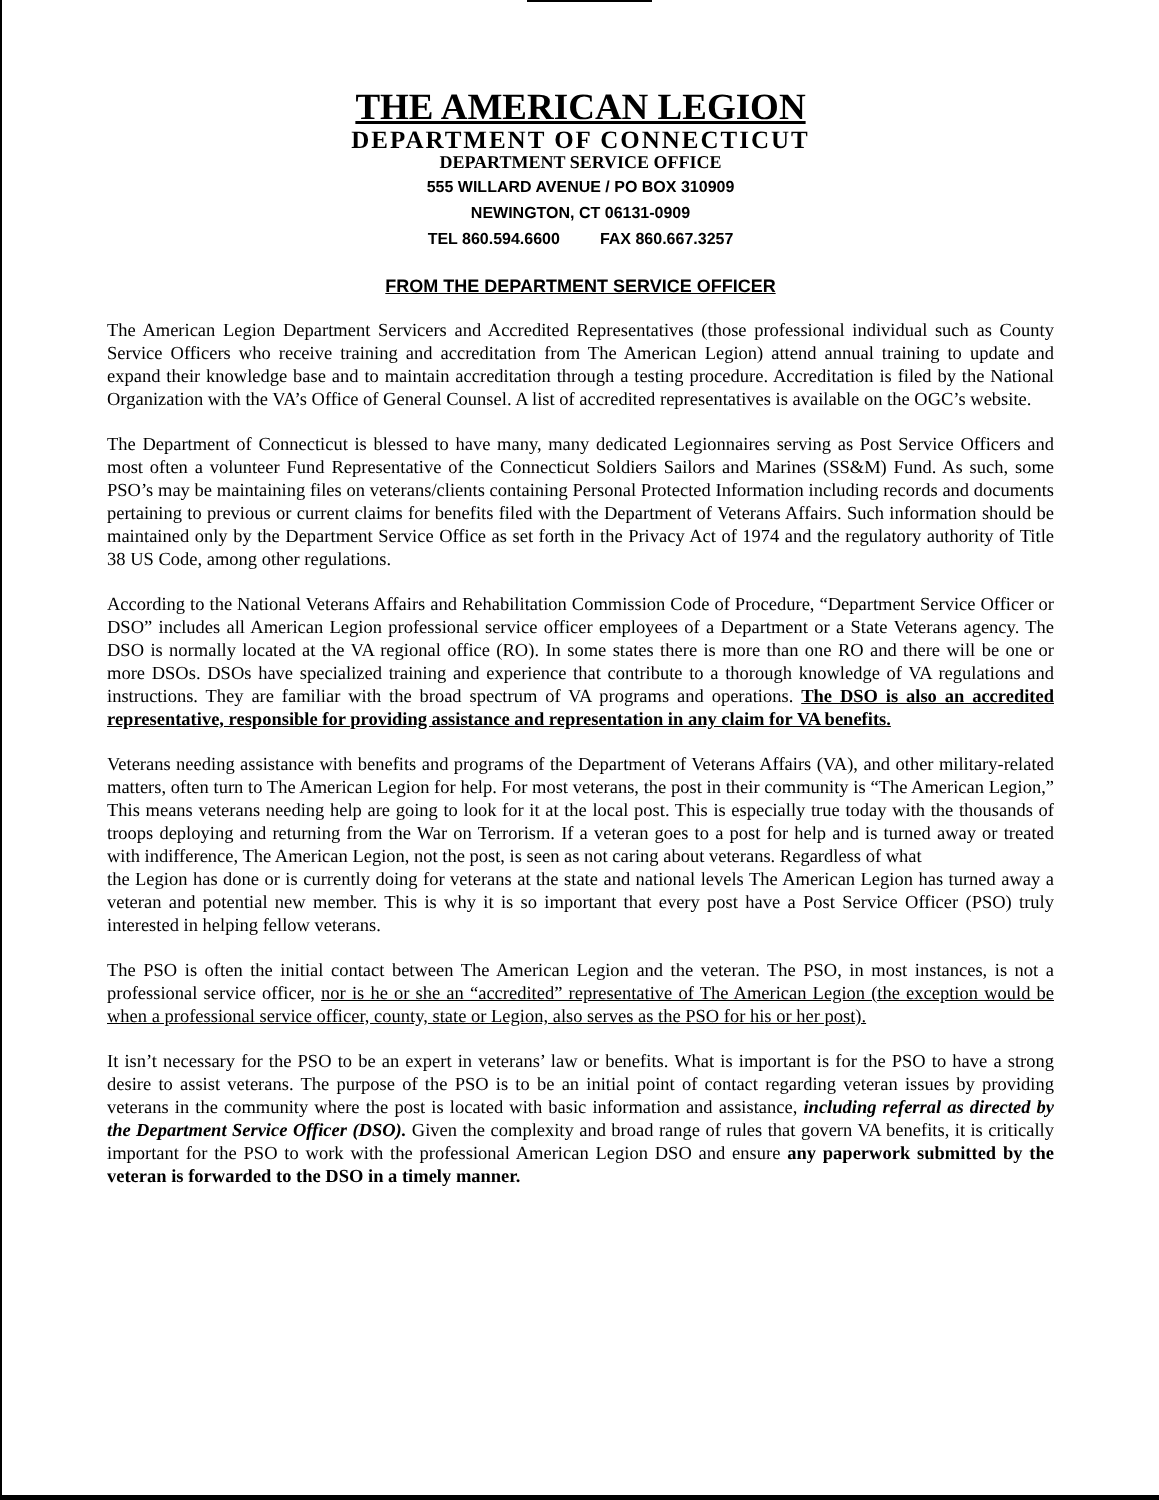THE AMERICAN LEGION
DEPARTMENT OF CONNECTICUT
DEPARTMENT SERVICE OFFICE
555 WILLARD AVENUE / PO BOX 310909
NEWINGTON, CT 06131-0909
TEL 860.594.6600 FAX 860.667.3257
FROM THE DEPARTMENT SERVICE OFFICER
The American Legion Department Servicers and Accredited Representatives (those professional individual such as County Service Officers who receive training and accreditation from The American Legion) attend annual training to update and expand their knowledge base and to maintain accreditation through a testing procedure. Accreditation is filed by the National Organization with the VA’s Office of General Counsel. A list of accredited representatives is available on the OGC’s website.
The Department of Connecticut is blessed to have many, many dedicated Legionnaires serving as Post Service Officers and most often a volunteer Fund Representative of the Connecticut Soldiers Sailors and Marines (SS&M) Fund. As such, some PSO’s may be maintaining files on veterans/clients containing Personal Protected Information including records and documents pertaining to previous or current claims for benefits filed with the Department of Veterans Affairs. Such information should be maintained only by the Department Service Office as set forth in the Privacy Act of 1974 and the regulatory authority of Title 38 US Code, among other regulations.
According to the National Veterans Affairs and Rehabilitation Commission Code of Procedure, “Department Service Officer or DSO” includes all American Legion professional service officer employees of a Department or a State Veterans agency. The DSO is normally located at the VA regional office (RO). In some states there is more than one RO and there will be one or more DSOs. DSOs have specialized training and experience that contribute to a thorough knowledge of VA regulations and instructions. They are familiar with the broad spectrum of VA programs and operations. The DSO is also an accredited representative, responsible for providing assistance and representation in any claim for VA benefits.
Veterans needing assistance with benefits and programs of the Department of Veterans Affairs (VA), and other military-related matters, often turn to The American Legion for help. For most veterans, the post in their community is “The American Legion,” This means veterans needing help are going to look for it at the local post. This is especially true today with the thousands of troops deploying and returning from the War on Terrorism. If a veteran goes to a post for help and is turned away or treated with indifference, The American Legion, not the post, is seen as not caring about veterans. Regardless of what
the Legion has done or is currently doing for veterans at the state and national levels The American Legion has turned away a veteran and potential new member. This is why it is so important that every post have a Post Service Officer (PSO) truly interested in helping fellow veterans.
The PSO is often the initial contact between The American Legion and the veteran. The PSO, in most instances, is not a professional service officer, nor is he or she an “accredited” representative of The American Legion (the exception would be when a professional service officer, county, state or Legion, also serves as the PSO for his or her post).
It isn’t necessary for the PSO to be an expert in veterans’ law or benefits. What is important is for the PSO to have a strong desire to assist veterans. The purpose of the PSO is to be an initial point of contact regarding veteran issues by providing veterans in the community where the post is located with basic information and assistance, including referral as directed by the Department Service Officer (DSO). Given the complexity and broad range of rules that govern VA benefits, it is critically important for the PSO to work with the professional American Legion DSO and ensure any paperwork submitted by the veteran is forwarded to the DSO in a timely manner.